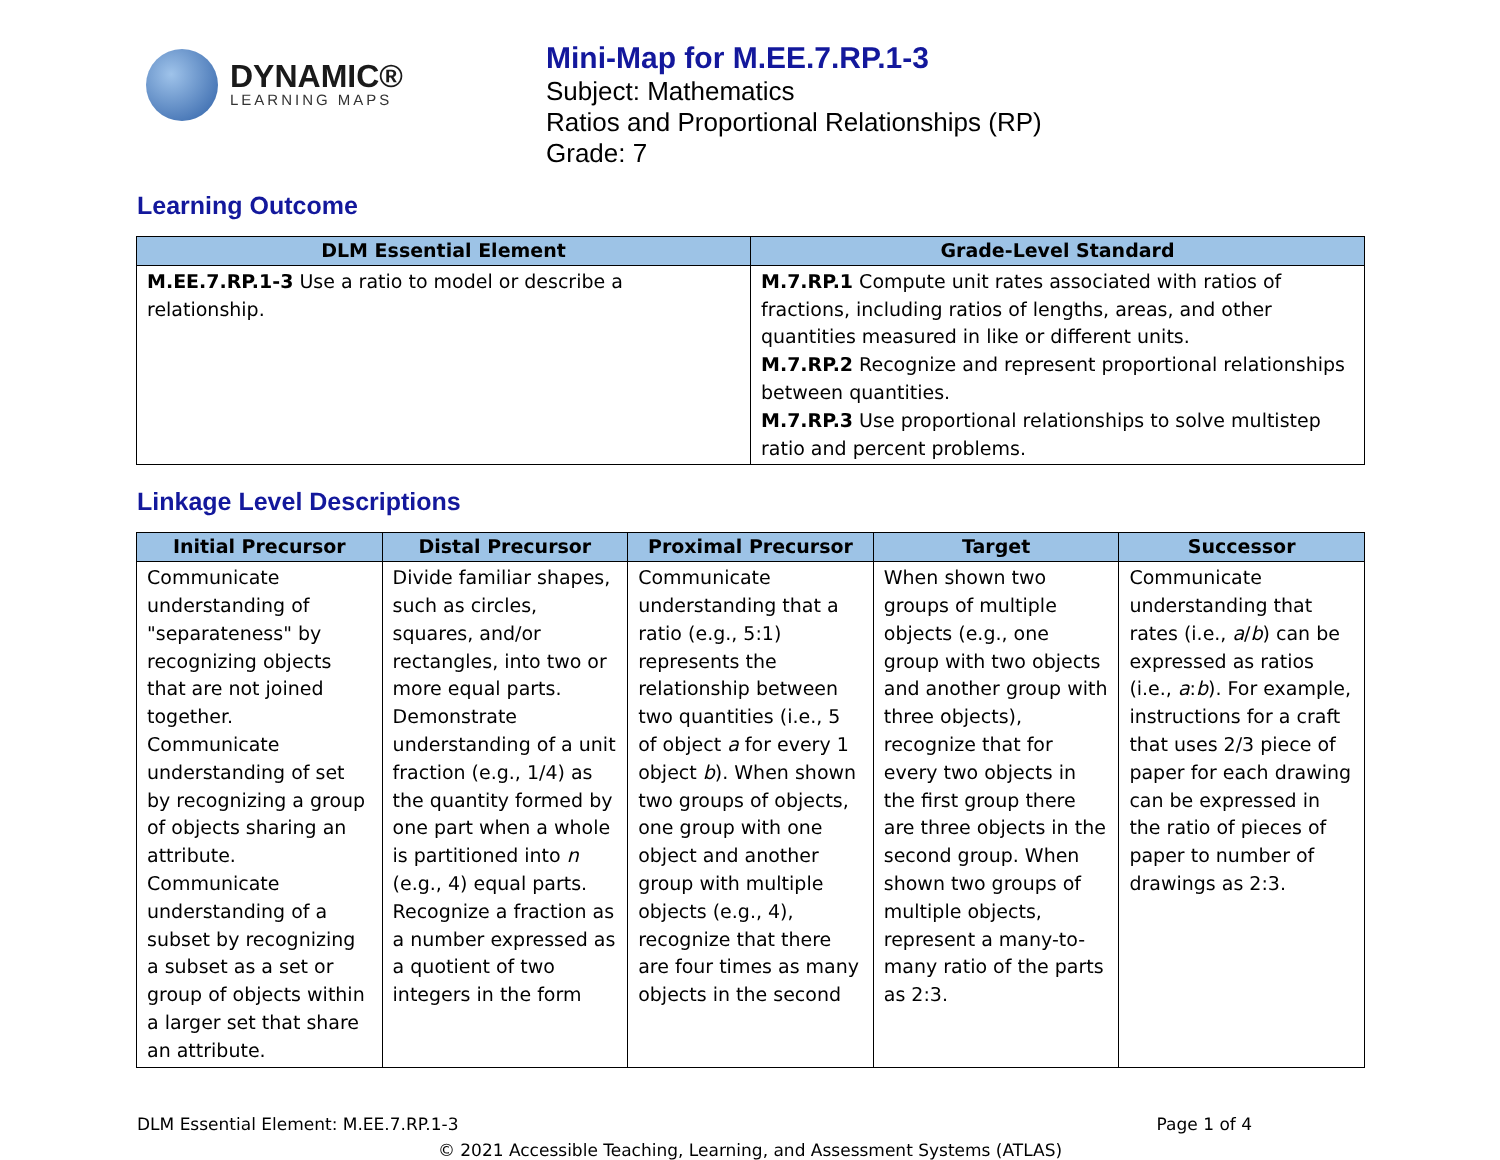DYNAMIC®
LEARNING MAPS
Mini-Map for M.EE.7.RP.1-3
Subject: Mathematics
Ratios and Proportional Relationships (RP)
Grade: 7
Learning Outcome
| DLM Essential Element | Grade-Level Standard |
| --- | --- |
| M.EE.7.RP.1-3 Use a ratio to model or describe a relationship. | M.7.RP.1 Compute unit rates associated with ratios of fractions, including ratios of lengths, areas, and other quantities measured in like or different units. M.7.RP.2 Recognize and represent proportional relationships between quantities. M.7.RP.3 Use proportional relationships to solve multistep ratio and percent problems. |
Linkage Level Descriptions
| Initial Precursor | Distal Precursor | Proximal Precursor | Target | Successor |
| --- | --- | --- | --- | --- |
| Communicate understanding of "separateness" by recognizing objects that are not joined together. Communicate understanding of set by recognizing a group of objects sharing an attribute. Communicate understanding of a subset by recognizing a subset as a set or group of objects within a larger set that share an attribute. | Divide familiar shapes, such as circles, squares, and/or rectangles, into two or more equal parts. Demonstrate understanding of a unit fraction (e.g., 1/4) as the quantity formed by one part when a whole is partitioned into n (e.g., 4) equal parts. Recognize a fraction as a number expressed as a quotient of two integers in the form | Communicate understanding that a ratio (e.g., 5:1) represents the relationship between two quantities (i.e., 5 of object a for every 1 object b ). When shown two groups of objects, one group with one object and another group with multiple objects (e.g., 4), recognize that there are four times as many objects in the second | When shown two groups of multiple objects (e.g., one group with two objects and another group with three objects), recognize that for every two objects in the first group there are three objects in the second group. When shown two groups of multiple objects, represent a many-to-many ratio of the parts as 2:3. | Communicate understanding that rates (i.e., a / b ) can be expressed as ratios (i.e., a : b ). For example, instructions for a craft that uses 2/3 piece of paper for each drawing can be expressed in the ratio of pieces of paper to number of drawings as 2:3. |
DLM Essential Element: M.EE.7.RP.1-3 Page 1 of 4
© 2021 Accessible Teaching, Learning, and Assessment Systems (ATLAS)